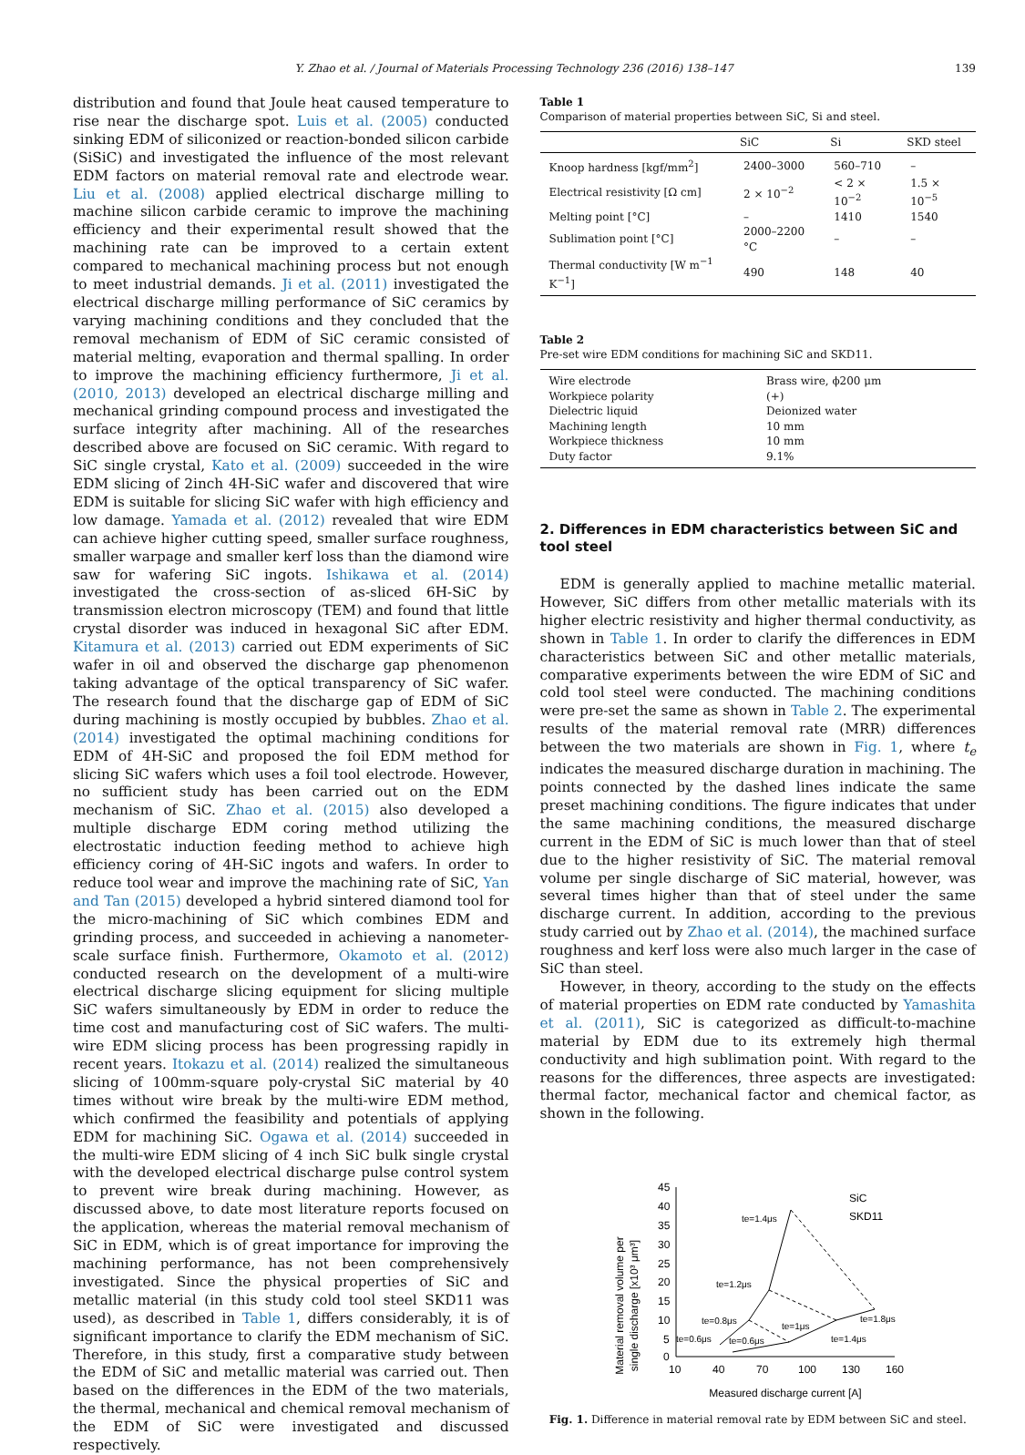Y. Zhao et al. / Journal of Materials Processing Technology 236 (2016) 138–147 139
distribution and found that Joule heat caused temperature to rise near the discharge spot. Luis et al. (2005) conducted sinking EDM of siliconized or reaction-bonded silicon carbide (SiSiC) and investigated the influence of the most relevant EDM factors on material removal rate and electrode wear. Liu et al. (2008) applied electrical discharge milling to machine silicon carbide ceramic to improve the machining efficiency and their experimental result showed that the machining rate can be improved to a certain extent compared to mechanical machining process but not enough to meet industrial demands. Ji et al. (2011) investigated the electrical discharge milling performance of SiC ceramics by varying machining conditions and they concluded that the removal mechanism of EDM of SiC ceramic consisted of material melting, evaporation and thermal spalling. In order to improve the machining efficiency furthermore, Ji et al. (2010, 2013) developed an electrical discharge milling and mechanical grinding compound process and investigated the surface integrity after machining. All of the researches described above are focused on SiC ceramic. With regard to SiC single crystal, Kato et al. (2009) succeeded in the wire EDM slicing of 2inch 4H-SiC wafer and discovered that wire EDM is suitable for slicing SiC wafer with high efficiency and low damage. Yamada et al. (2012) revealed that wire EDM can achieve higher cutting speed, smaller surface roughness, smaller warpage and smaller kerf loss than the diamond wire saw for wafering SiC ingots. Ishikawa et al. (2014) investigated the cross-section of as-sliced 6H-SiC by transmission electron microscopy (TEM) and found that little crystal disorder was induced in hexagonal SiC after EDM. Kitamura et al. (2013) carried out EDM experiments of SiC wafer in oil and observed the discharge gap phenomenon taking advantage of the optical transparency of SiC wafer. The research found that the discharge gap of EDM of SiC during machining is mostly occupied by bubbles. Zhao et al. (2014) investigated the optimal machining conditions for EDM of 4H-SiC and proposed the foil EDM method for slicing SiC wafers which uses a foil tool electrode. However, no sufficient study has been carried out on the EDM mechanism of SiC. Zhao et al. (2015) also developed a multiple discharge EDM coring method utilizing the electrostatic induction feeding method to achieve high efficiency coring of 4H-SiC ingots and wafers. In order to reduce tool wear and improve the machining rate of SiC, Yan and Tan (2015) developed a hybrid sintered diamond tool for the micro-machining of SiC which combines EDM and grinding process, and succeeded in achieving a nanometer-scale surface finish. Furthermore, Okamoto et al. (2012) conducted research on the development of a multi-wire electrical discharge slicing equipment for slicing multiple SiC wafers simultaneously by EDM in order to reduce the time cost and manufacturing cost of SiC wafers. The multi-wire EDM slicing process has been progressing rapidly in recent years. Itokazu et al. (2014) realized the simultaneous slicing of 100mm-square poly-crystal SiC material by 40 times without wire break by the multi-wire EDM method, which confirmed the feasibility and potentials of applying EDM for machining SiC. Ogawa et al. (2014) succeeded in the multi-wire EDM slicing of 4 inch SiC bulk single crystal with the developed electrical discharge pulse control system to prevent wire break during machining. However, as discussed above, to date most literature reports focused on the application, whereas the material removal mechanism of SiC in EDM, which is of great importance for improving the machining performance, has not been comprehensively investigated. Since the physical properties of SiC and metallic material (in this study cold tool steel SKD11 was used), as described in Table 1, differs considerably, it is of significant importance to clarify the EDM mechanism of SiC. Therefore, in this study, first a comparative study between the EDM of SiC and metallic material was carried out. Then based on the differences in the EDM of the two materials, the thermal, mechanical and chemical removal mechanism of the EDM of SiC were investigated and discussed respectively.
Table 1
Comparison of material properties between SiC, Si and steel.
| | SiC | Si | SKD steel |
| --- | --- | --- | --- |
| Knoop hardness [kgf/mm<sup>2</sup>] | 2400–3000 | 560–710 | – |
| Electrical resistivity [Ω cm] | 2 × 10<sup>−2</sup> | < 2 × 10<sup>−2</sup> | 1.5 × 10<sup>−5</sup> |
| Melting point [°C] | – | 1410 | 1540 |
| Sublimation point [°C] | 2000–2200 °C | – | – |
| Thermal conductivity [W m<sup>−1</sup> K<sup>−1</sup>] | 490 | 148 | 40 |
Table 2
Pre-set wire EDM conditions for machining SiC and SKD11.
| Wire electrode | Brass wire, ϕ200 μm |
| Workpiece polarity | (+) |
| Dielectric liquid | Deionized water |
| Machining length | 10 mm |
| Workpiece thickness | 10 mm |
| Duty factor | 9.1% |
2. Differences in EDM characteristics between SiC and tool steel
EDM is generally applied to machine metallic material. However, SiC differs from other metallic materials with its higher electric resistivity and higher thermal conductivity, as shown in Table 1. In order to clarify the differences in EDM characteristics between SiC and other metallic materials, comparative experiments between the wire EDM of SiC and cold tool steel were conducted. The machining conditions were pre-set the same as shown in Table 2. The experimental results of the material removal rate (MRR) differences between the two materials are shown in Fig. 1, where t<sub>e</sub> indicates the measured discharge duration in machining. The points connected by the dashed lines indicate the same preset machining conditions. The figure indicates that under the same machining conditions, the measured discharge current in the EDM of SiC is much lower than that of steel due to the higher resistivity of SiC. The material removal volume per single discharge of SiC material, however, was several times higher than that of steel under the same discharge current. In addition, according to the previous study carried out by Zhao et al. (2014), the machined surface roughness and kerf loss were also much larger in the case of SiC than steel.
However, in theory, according to the study on the effects of material properties on EDM rate conducted by Yamashita et al. (2011), SiC is categorized as difficult-to-machine material by EDM due to its extremely high thermal conductivity and high sublimation point. With regard to the reasons for the differences, three aspects are investigated: thermal factor, mechanical factor and chemical factor, as shown in the following.
Material removal volume per
single discharge [x10³ μm³]
45
40
35
30
25
20
15
10
5
0
10
40
70
100
130
160
Measured discharge current [A]
SiC
SKD11
te=1.4μs
te=1.2μs
te=0.8μs
te=0.6μs
te=0.6μs
te=1μs
te=1.4μs
te=1.8μs
Fig. 1. Difference in material removal rate by EDM between SiC and steel.